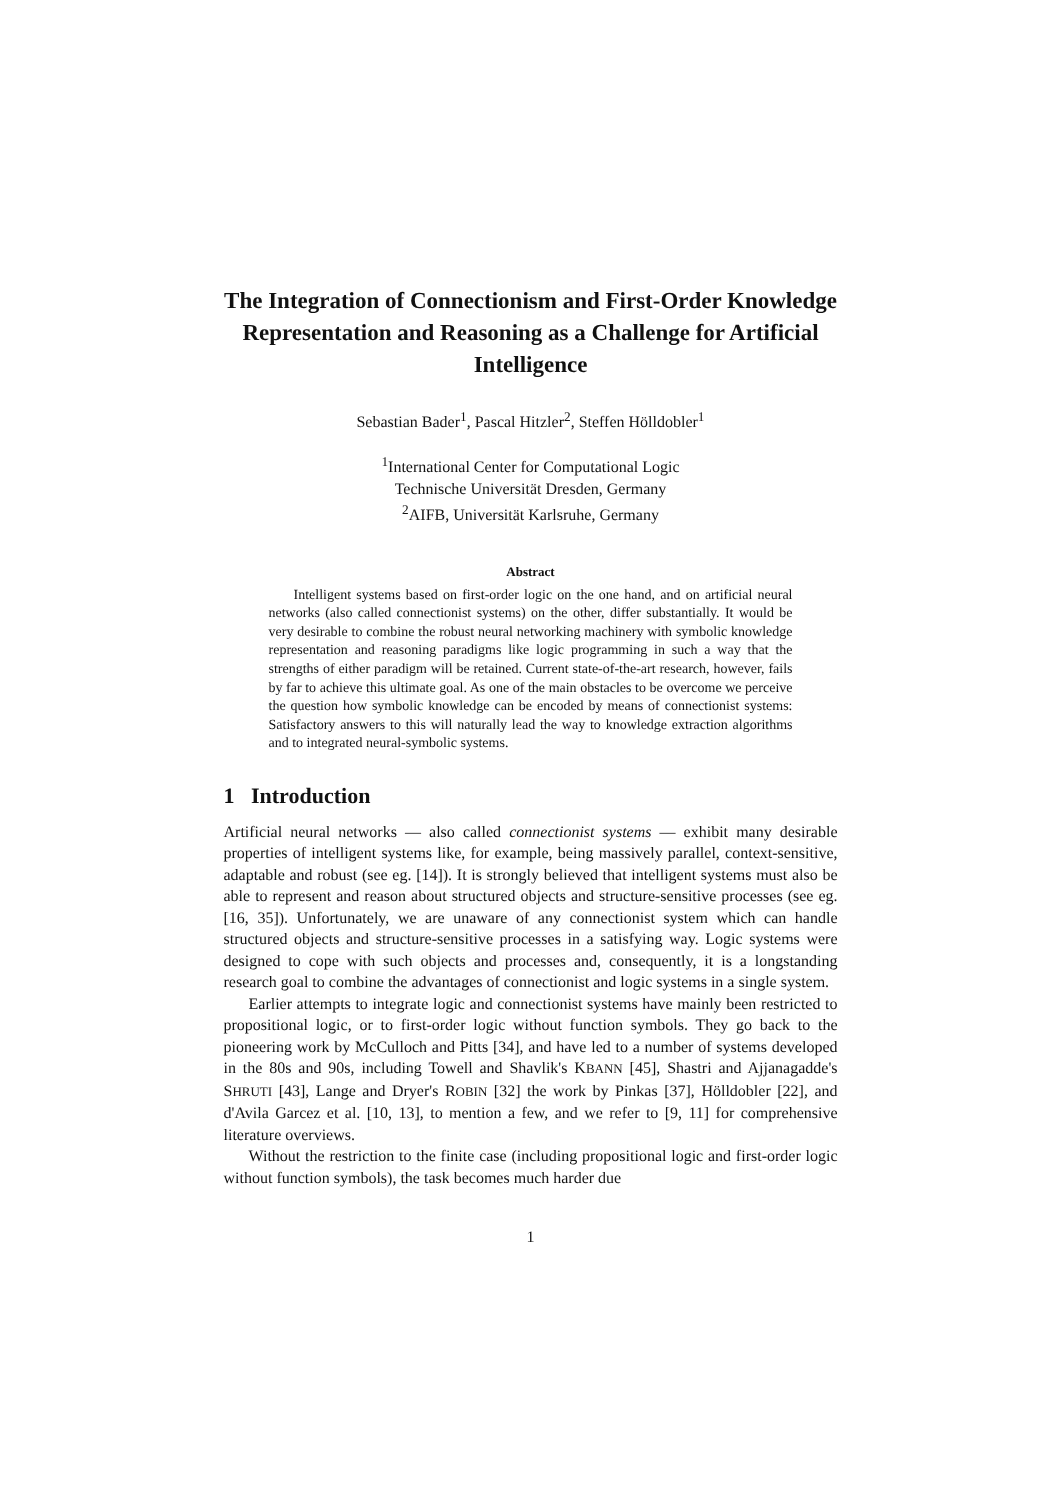The Integration of Connectionism and First-Order Knowledge Representation and Reasoning as a Challenge for Artificial Intelligence
Sebastian Bader<sup>1</sup>, Pascal Hitzler<sup>2</sup>, Steffen Hölldobler<sup>1</sup>
<sup>1</sup> International Center for Computational Logic
Technische Universität Dresden, Germany
<sup>2</sup> AIFB, Universität Karlsruhe, Germany
Abstract
Intelligent systems based on first-order logic on the one hand, and on artificial neural networks (also called connectionist systems) on the other, differ substantially. It would be very desirable to combine the robust neural networking machinery with symbolic knowledge representation and reasoning paradigms like logic programming in such a way that the strengths of either paradigm will be retained. Current state-of-the-art research, however, fails by far to achieve this ultimate goal. As one of the main obstacles to be overcome we perceive the question how symbolic knowledge can be encoded by means of connectionist systems: Satisfactory answers to this will naturally lead the way to knowledge extraction algorithms and to integrated neural-symbolic systems.
1 Introduction
Artificial neural networks — also called connectionist systems — exhibit many desirable properties of intelligent systems like, for example, being massively parallel, context-sensitive, adaptable and robust (see eg. [14]). It is strongly believed that intelligent systems must also be able to represent and reason about structured objects and structure-sensitive processes (see eg. [16, 35]). Unfortunately, we are unaware of any connectionist system which can handle structured objects and structure-sensitive processes in a satisfying way. Logic systems were designed to cope with such objects and processes and, consequently, it is a longstanding research goal to combine the advantages of connectionist and logic systems in a single system.
Earlier attempts to integrate logic and connectionist systems have mainly been restricted to propositional logic, or to first-order logic without function symbols. They go back to the pioneering work by McCulloch and Pitts [34], and have led to a number of systems developed in the 80s and 90s, including Towell and Shavlik's KBANN [45], Shastri and Ajjanagadde's SHRUTI [43], Lange and Dryer's ROBIN [32] the work by Pinkas [37], Hölldobler [22], and d'Avila Garcez et al. [10, 13], to mention a few, and we refer to [9, 11] for comprehensive literature overviews.
Without the restriction to the finite case (including propositional logic and first-order logic without function symbols), the task becomes much harder due
1